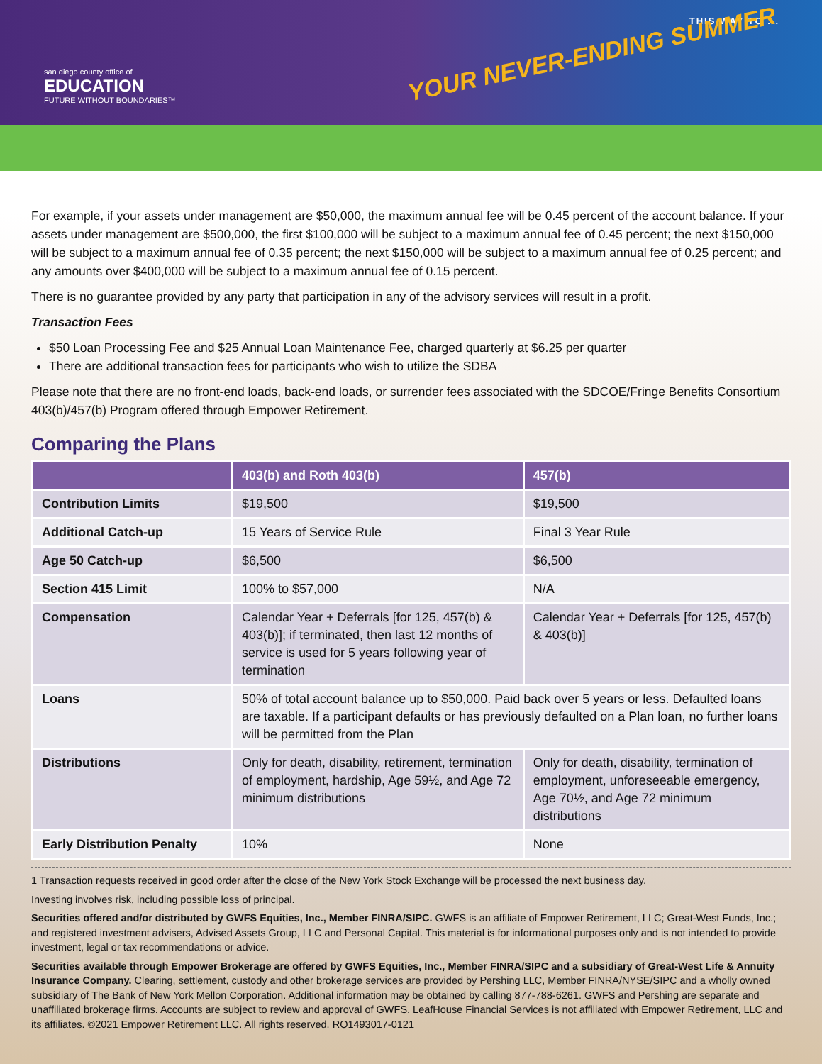san diego county office of
EDUCATION
FUTURE WITHOUT BOUNDARIES™
THIS WAY TO ...
YOUR NEVER-ENDING SUMMER
For example, if your assets under management are $50,000, the maximum annual fee will be 0.45 percent of the account balance. If your assets under management are $500,000, the first $100,000 will be subject to a maximum annual fee of 0.45 percent; the next $150,000 will be subject to a maximum annual fee of 0.35 percent; the next $150,000 will be subject to a maximum annual fee of 0.25 percent; and any amounts over $400,000 will be subject to a maximum annual fee of 0.15 percent.
There is no guarantee provided by any party that participation in any of the advisory services will result in a profit.
Transaction Fees
$50 Loan Processing Fee and $25 Annual Loan Maintenance Fee, charged quarterly at $6.25 per quarter
There are additional transaction fees for participants who wish to utilize the SDBA
Please note that there are no front-end loads, back-end loads, or surrender fees associated with the SDCOE/Fringe Benefits Consortium 403(b)/457(b) Program offered through Empower Retirement.
Comparing the Plans
| | 403(b) and Roth 403(b) | 457(b) |
| --- | --- | --- |
| Contribution Limits | $19,500 | $19,500 |
| Additional Catch-up | 15 Years of Service Rule | Final 3 Year Rule |
| Age 50 Catch-up | $6,500 | $6,500 |
| Section 415 Limit | 100% to $57,000 | N/A |
| Compensation | Calendar Year + Deferrals [for 125, 457(b) & 403(b)]; if terminated, then last 12 months of service is used for 5 years following year of termination | Calendar Year + Deferrals [for 125, 457(b) & 403(b)] |
| Loans | 50% of total account balance up to $50,000. Paid back over 5 years or less. Defaulted loans are taxable. If a participant defaults or has previously defaulted on a Plan loan, no further loans will be permitted from the Plan | |
| Distributions | Only for death, disability, retirement, termination of employment, hardship, Age 59½, and Age 72 minimum distributions | Only for death, disability, termination of employment, unforeseeable emergency, Age 70½, and Age 72 minimum distributions |
| Early Distribution Penalty | 10% | None |
1 Transaction requests received in good order after the close of the New York Stock Exchange will be processed the next business day.
Investing involves risk, including possible loss of principal.
Securities offered and/or distributed by GWFS Equities, Inc., Member FINRA/SIPC. GWFS is an affiliate of Empower Retirement, LLC; Great-West Funds, Inc.; and registered investment advisers, Advised Assets Group, LLC and Personal Capital. This material is for informational purposes only and is not intended to provide investment, legal or tax recommendations or advice.
Securities available through Empower Brokerage are offered by GWFS Equities, Inc., Member FINRA/SIPC and a subsidiary of Great-West Life & Annuity Insurance Company. Clearing, settlement, custody and other brokerage services are provided by Pershing LLC, Member FINRA/NYSE/SIPC and a wholly owned subsidiary of The Bank of New York Mellon Corporation. Additional information may be obtained by calling 877-788-6261. GWFS and Pershing are separate and unaffiliated brokerage firms. Accounts are subject to review and approval of GWFS. LeafHouse Financial Services is not affiliated with Empower Retirement, LLC and its affiliates. ©2021 Empower Retirement LLC. All rights reserved. RO1493017-0121